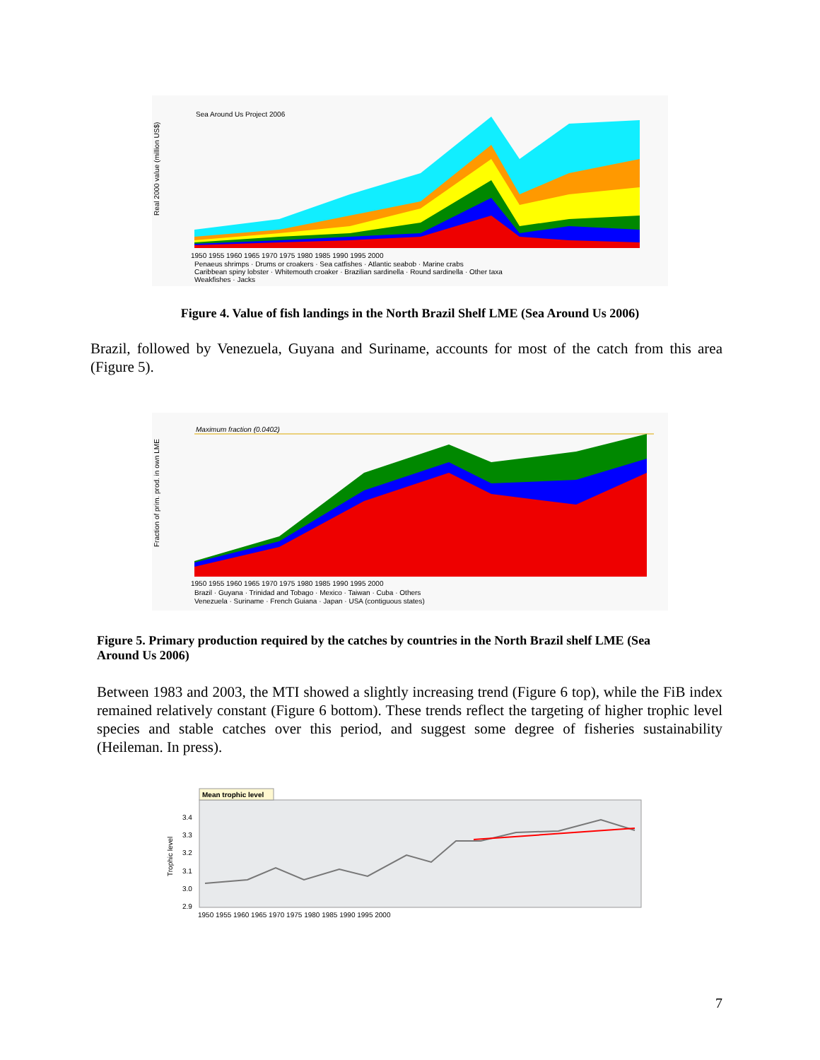Sea Around Us Project 2006
Real 2000 value (million US$)
1950 1955 1960 1965 1970 1975 1980 1985 1990 1995 2000
Penaeus shrimps · Drums or croakers · Sea catfishes · Atlantic seabob · Marine crabs
Caribbean spiny lobster · Whitemouth croaker · Brazilian sardinella · Round sardinella · Other taxa
Weakfishes · Jacks
Figure 4. Value of fish landings in the North Brazil Shelf LME (Sea Around Us 2006)
Brazil, followed by Venezuela, Guyana and Suriname, accounts for most of the catch from this area (Figure 5).
Maximum fraction (0.0402)
Fraction of prim. prod. in own LME
1950 1955 1960 1965 1970 1975 1980 1985 1990 1995 2000
Brazil · Guyana · Trinidad and Tobago · Mexico · Taiwan · Cuba · Others
Venezuela · Suriname · French Guiana · Japan · USA (contiguous states)
Figure 5. Primary production required by the catches by countries in the North Brazil shelf LME (Sea Around Us 2006)
Between 1983 and 2003, the MTI showed a slightly increasing trend (Figure 6 top), while the FiB index remained relatively constant (Figure 6 bottom). These trends reflect the targeting of higher trophic level species and stable catches over this period, and suggest some degree of fisheries sustainability (Heileman. In press).
Mean trophic level
Trophic level
3.4
3.3
3.2
3.1
3.0
2.9
1950 1955 1960 1965 1970 1975 1980 1985 1990 1995 2000
7